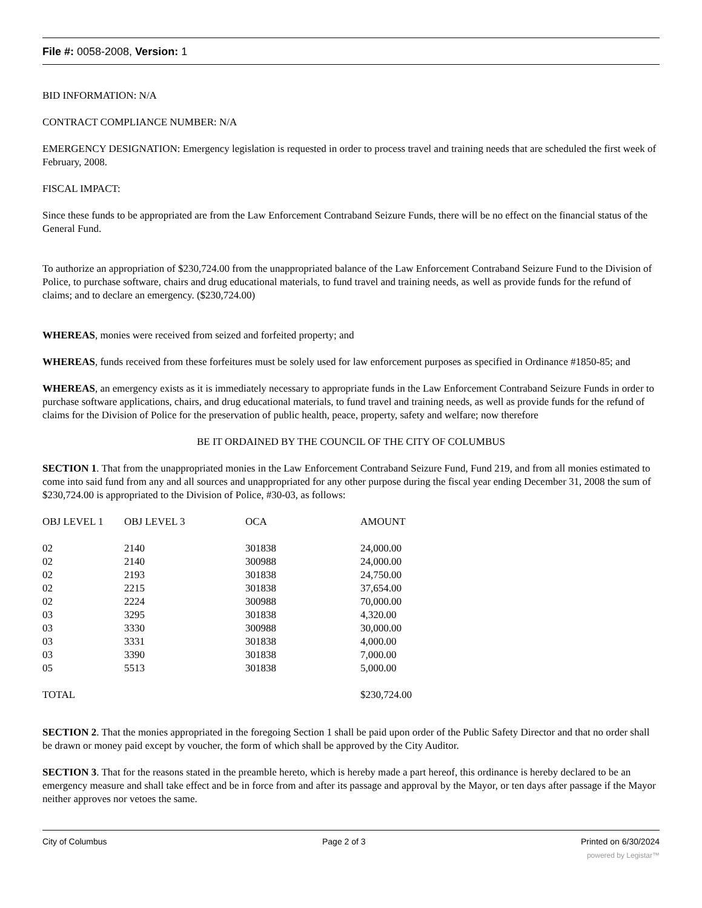File #: 0058-2008, Version: 1
BID INFORMATION: N/A
CONTRACT COMPLIANCE NUMBER: N/A
EMERGENCY DESIGNATION: Emergency legislation is requested in order to process travel and training needs that are scheduled the first week of February, 2008.
FISCAL IMPACT:
Since these funds to be appropriated are from the Law Enforcement Contraband Seizure Funds, there will be no effect on the financial status of the General Fund.
To authorize an appropriation of $230,724.00 from the unappropriated balance of the Law Enforcement Contraband Seizure Fund to the Division of Police, to purchase software, chairs and drug educational materials, to fund travel and training needs, as well as provide funds for the refund of claims; and to declare an emergency. ($230,724.00)
WHEREAS, monies were received from seized and forfeited property; and
WHEREAS, funds received from these forfeitures must be solely used for law enforcement purposes as specified in Ordinance #1850-85; and
WHEREAS, an emergency exists as it is immediately necessary to appropriate funds in the Law Enforcement Contraband Seizure Funds in order to purchase software applications, chairs, and drug educational materials, to fund travel and training needs, as well as provide funds for the refund of claims for the Division of Police for the preservation of public health, peace, property, safety and welfare; now therefore
BE IT ORDAINED BY THE COUNCIL OF THE CITY OF COLUMBUS
SECTION 1. That from the unappropriated monies in the Law Enforcement Contraband Seizure Fund, Fund 219, and from all monies estimated to come into said fund from any and all sources and unappropriated for any other purpose during the fiscal year ending December 31, 2008 the sum of $230,724.00 is appropriated to the Division of Police, #30-03, as follows:
| OBJ LEVEL 1 | OBJ LEVEL 3 | OCA | AMOUNT |
| --- | --- | --- | --- |
| 02 | 2140 | 301838 | 24,000.00 |
| 02 | 2140 | 300988 | 24,000.00 |
| 02 | 2193 | 301838 | 24,750.00 |
| 02 | 2215 | 301838 | 37,654.00 |
| 02 | 2224 | 300988 | 70,000.00 |
| 03 | 3295 | 301838 | 4,320.00 |
| 03 | 3330 | 300988 | 30,000.00 |
| 03 | 3331 | 301838 | 4,000.00 |
| 03 | 3390 | 301838 | 7,000.00 |
| 05 | 5513 | 301838 | 5,000.00 |
| TOTAL | | | $230,724.00 |
SECTION 2. That the monies appropriated in the foregoing Section 1 shall be paid upon order of the Public Safety Director and that no order shall be drawn or money paid except by voucher, the form of which shall be approved by the City Auditor.
SECTION 3. That for the reasons stated in the preamble hereto, which is hereby made a part hereof, this ordinance is hereby declared to be an emergency measure and shall take effect and be in force from and after its passage and approval by the Mayor, or ten days after passage if the Mayor neither approves nor vetoes the same.
City of Columbus Page 2 of 3 Printed on 6/30/2024
powered by Legistar™